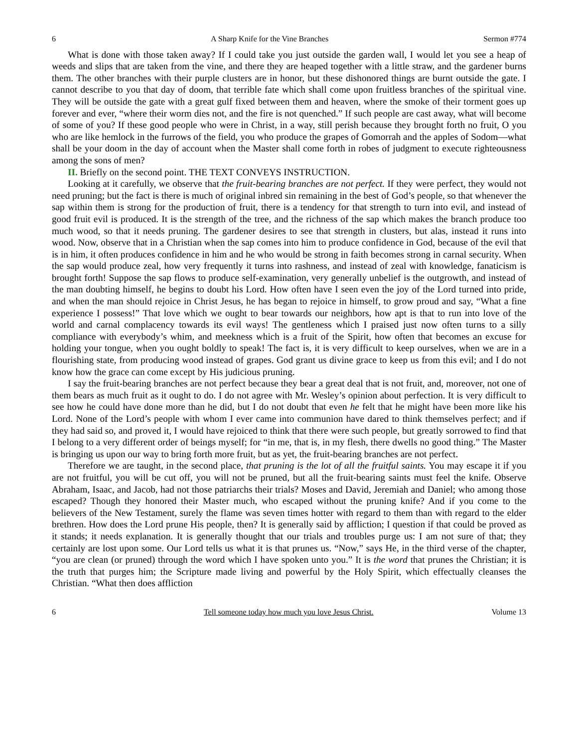6 A Sharp Knife for the Vine Branches Sermon #774
What is done with those taken away? If I could take you just outside the garden wall, I would let you see a heap of weeds and slips that are taken from the vine, and there they are heaped together with a little straw, and the gardener burns them. The other branches with their purple clusters are in honor, but these dishonored things are burnt outside the gate. I cannot describe to you that day of doom, that terrible fate which shall come upon fruitless branches of the spiritual vine. They will be outside the gate with a great gulf fixed between them and heaven, where the smoke of their torment goes up forever and ever, “where their worm dies not, and the fire is not quenched.” If such people are cast away, what will become of some of you? If these good people who were in Christ, in a way, still perish because they brought forth no fruit, O you who are like hemlock in the furrows of the field, you who produce the grapes of Gomorrah and the apples of Sodom—what shall be your doom in the day of account when the Master shall come forth in robes of judgment to execute righteousness among the sons of men?
II. Briefly on the second point. THE TEXT CONVEYS INSTRUCTION.
Looking at it carefully, we observe that the fruit-bearing branches are not perfect. If they were perfect, they would not need pruning; but the fact is there is much of original inbred sin remaining in the best of God’s people, so that whenever the sap within them is strong for the production of fruit, there is a tendency for that strength to turn into evil, and instead of good fruit evil is produced. It is the strength of the tree, and the richness of the sap which makes the branch produce too much wood, so that it needs pruning. The gardener desires to see that strength in clusters, but alas, instead it runs into wood. Now, observe that in a Christian when the sap comes into him to produce confidence in God, because of the evil that is in him, it often produces confidence in him and he who would be strong in faith becomes strong in carnal security. When the sap would produce zeal, how very frequently it turns into rashness, and instead of zeal with knowledge, fanaticism is brought forth! Suppose the sap flows to produce self-examination, very generally unbelief is the outgrowth, and instead of the man doubting himself, he begins to doubt his Lord. How often have I seen even the joy of the Lord turned into pride, and when the man should rejoice in Christ Jesus, he has began to rejoice in himself, to grow proud and say, “What a fine experience I possess!” That love which we ought to bear towards our neighbors, how apt is that to run into love of the world and carnal complacency towards its evil ways! The gentleness which I praised just now often turns to a silly compliance with everybody’s whim, and meekness which is a fruit of the Spirit, how often that becomes an excuse for holding your tongue, when you ought boldly to speak! The fact is, it is very difficult to keep ourselves, when we are in a flourishing state, from producing wood instead of grapes. God grant us divine grace to keep us from this evil; and I do not know how the grace can come except by His judicious pruning.
I say the fruit-bearing branches are not perfect because they bear a great deal that is not fruit, and, moreover, not one of them bears as much fruit as it ought to do. I do not agree with Mr. Wesley’s opinion about perfection. It is very difficult to see how he could have done more than he did, but I do not doubt that even he felt that he might have been more like his Lord. None of the Lord’s people with whom I ever came into communion have dared to think themselves perfect; and if they had said so, and proved it, I would have rejoiced to think that there were such people, but greatly sorrowed to find that I belong to a very different order of beings myself; for “in me, that is, in my flesh, there dwells no good thing.” The Master is bringing us upon our way to bring forth more fruit, but as yet, the fruit-bearing branches are not perfect.
Therefore we are taught, in the second place, that pruning is the lot of all the fruitful saints. You may escape it if you are not fruitful, you will be cut off, you will not be pruned, but all the fruit-bearing saints must feel the knife. Observe Abraham, Isaac, and Jacob, had not those patriarchs their trials? Moses and David, Jeremiah and Daniel; who among those escaped? Though they honored their Master much, who escaped without the pruning knife? And if you come to the believers of the New Testament, surely the flame was seven times hotter with regard to them than with regard to the elder brethren. How does the Lord prune His people, then? It is generally said by affliction; I question if that could be proved as it stands; it needs explanation. It is generally thought that our trials and troubles purge us: I am not sure of that; they certainly are lost upon some. Our Lord tells us what it is that prunes us. “Now,” says He, in the third verse of the chapter, “you are clean (or pruned) through the word which I have spoken unto you.” It is the word that prunes the Christian; it is the truth that purges him; the Scripture made living and powerful by the Holy Spirit, which effectually cleanses the Christian. “What then does affliction
6 Tell someone today how much you love Jesus Christ. Volume 13